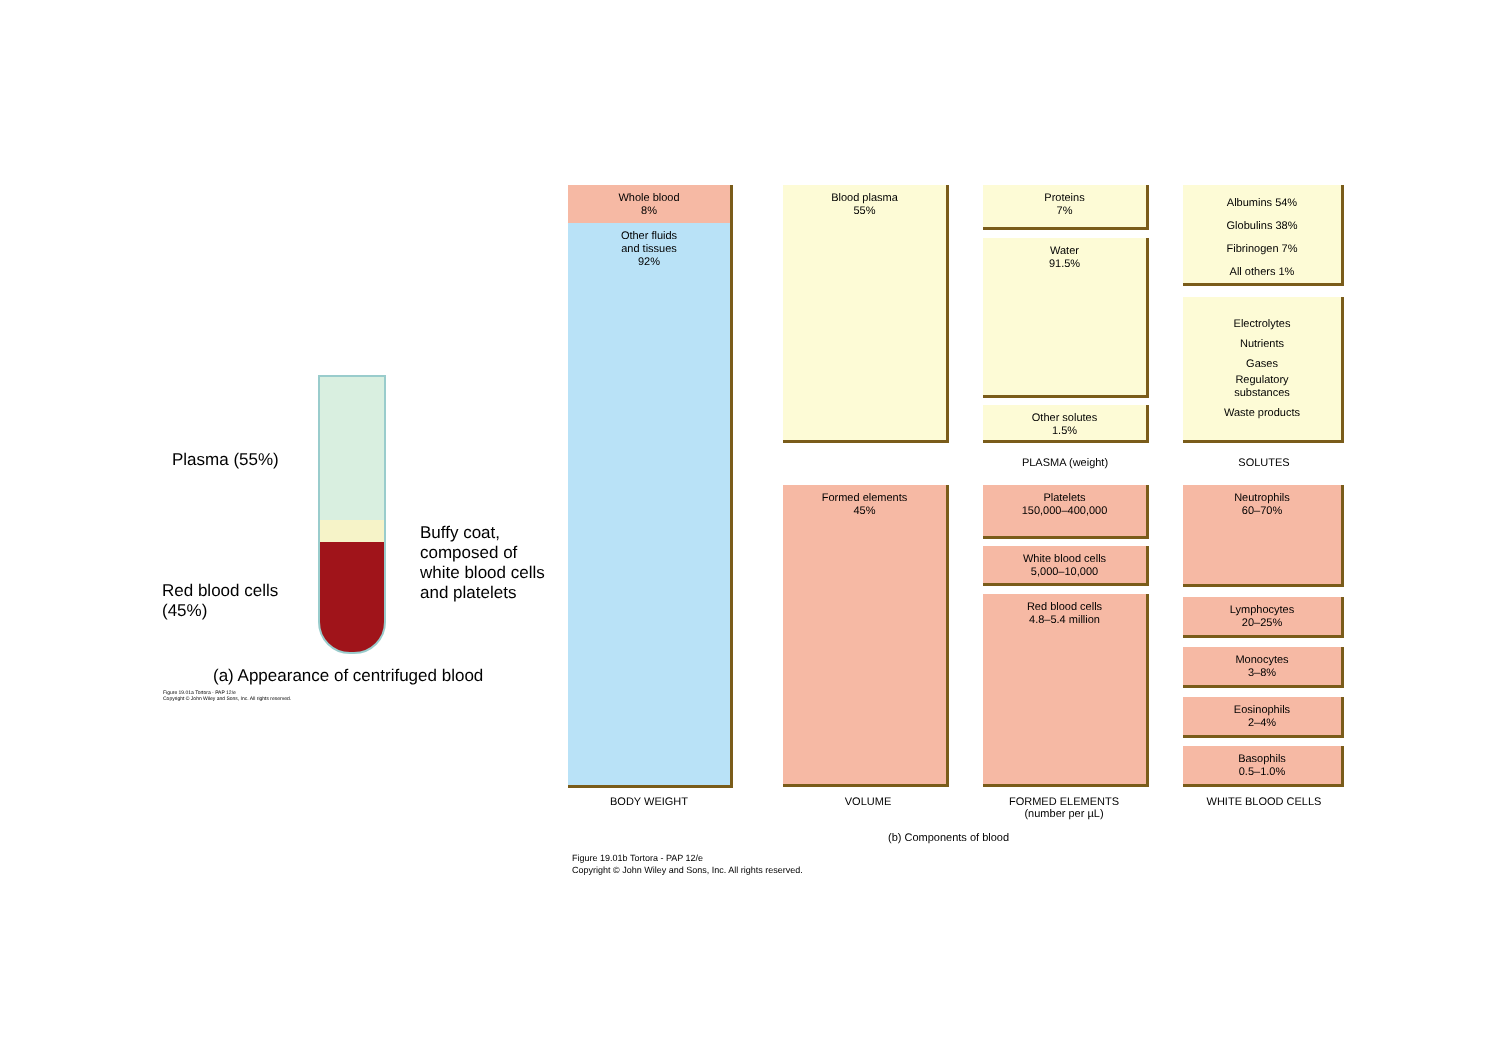Plasma (55%)
Buffy coat,
composed of
white blood cells
and platelets
Red blood cells
(45%)
(a) Appearance of centrifuged blood
Figure 19.01a Tortora - PAP 12/e
Copyright © John Wiley and Sons, Inc. All rights reserved.
Whole blood
8%
Other fluids
and tissues
92%
Blood plasma
55%
Formed elements
45%
Proteins
7%
Water
91.5%
Other solutes
1.5%
Platelets
150,000–400,000
White blood cells
5,000–10,000
Red blood cells
4.8–5.4 million
Albumins 54%
Globulins 38%
Fibrinogen 7%
All others 1%
Electrolytes
Nutrients
Gases
Regulatory
substances
Waste products
Neutrophils
60–70%
Lymphocytes
20–25%
Monocytes
3–8%
Eosinophils
2–4%
Basophils
0.5–1.0%
PLASMA (weight) SOLUTES
BODY WEIGHT VOLUME
FORMED ELEMENTS
(number per µL)
WHITE BLOOD CELLS
(b) Components of blood
Figure 19.01b Tortora - PAP 12/e
Copyright © John Wiley and Sons, Inc. All rights reserved.